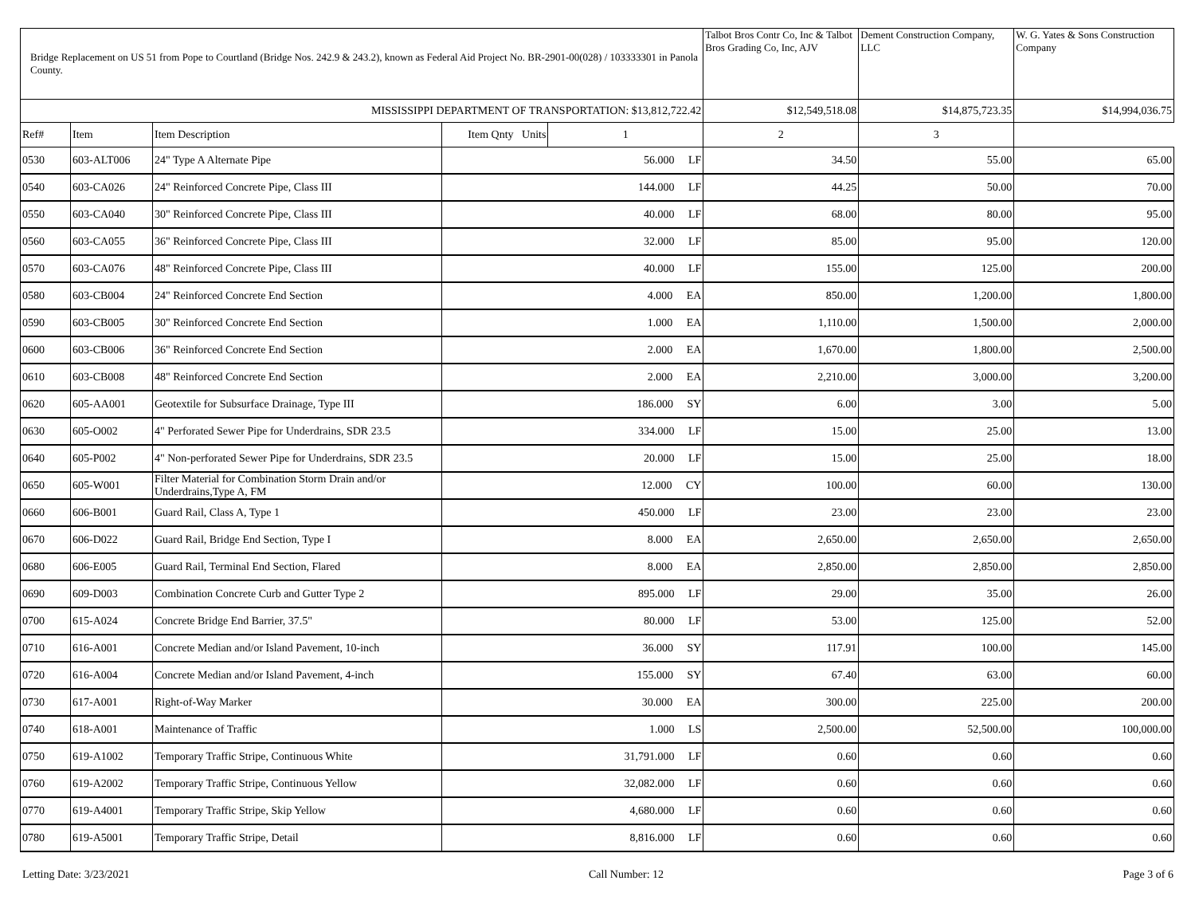| Bridge Replacement on US 51 from Pope to Courtland (Bridge Nos. 242.9 & 243.2), known as Federal Aid Project No. BR-2901-00(028) / 103333301 in Panola County. | | | | | Talbot Bros Contr Co, Inc & Talbot Bros Grading Co, Inc, AJV | Dement Construction Company, LLC | W. G. Yates & Sons Construction Company |
| --- | --- | --- | --- | --- | --- | --- | --- |
| MISSISSIPPI DEPARTMENT OF TRANSPORTATION: $13,812,722.42 | | | | | $12,549,518.08 | $14,875,723.35 | $14,994,036.75 |
| Ref# | Item | Item Description | Item Qnty Units | | 1 | 2 | 3 |
| 0530 | 603-ALT006 | 24" Type A Alternate Pipe | 56.000 LF | | 34.50 | 55.00 | 65.00 |
| 0540 | 603-CA026 | 24" Reinforced Concrete Pipe, Class III | 144.000 LF | | 44.25 | 50.00 | 70.00 |
| 0550 | 603-CA040 | 30" Reinforced Concrete Pipe, Class III | 40.000 LF | | 68.00 | 80.00 | 95.00 |
| 0560 | 603-CA055 | 36" Reinforced Concrete Pipe, Class III | 32.000 LF | | 85.00 | 95.00 | 120.00 |
| 0570 | 603-CA076 | 48" Reinforced Concrete Pipe, Class III | 40.000 LF | | 155.00 | 125.00 | 200.00 |
| 0580 | 603-CB004 | 24" Reinforced Concrete End Section | 4.000 EA | | 850.00 | 1,200.00 | 1,800.00 |
| 0590 | 603-CB005 | 30" Reinforced Concrete End Section | 1.000 EA | | 1,110.00 | 1,500.00 | 2,000.00 |
| 0600 | 603-CB006 | 36" Reinforced Concrete End Section | 2.000 EA | | 1,670.00 | 1,800.00 | 2,500.00 |
| 0610 | 603-CB008 | 48" Reinforced Concrete End Section | 2.000 EA | | 2,210.00 | 3,000.00 | 3,200.00 |
| 0620 | 605-AA001 | Geotextile for Subsurface Drainage, Type III | 186.000 SY | | 6.00 | 3.00 | 5.00 |
| 0630 | 605-O002 | 4" Perforated Sewer Pipe for Underdrains, SDR 23.5 | 334.000 LF | | 15.00 | 25.00 | 13.00 |
| 0640 | 605-P002 | 4" Non-perforated Sewer Pipe for Underdrains, SDR 23.5 | 20.000 LF | | 15.00 | 25.00 | 18.00 |
| 0650 | 605-W001 | Filter Material for Combination Storm Drain and/or Underdrains,Type A, FM | 12.000 CY | | 100.00 | 60.00 | 130.00 |
| 0660 | 606-B001 | Guard Rail, Class A, Type 1 | 450.000 LF | | 23.00 | 23.00 | 23.00 |
| 0670 | 606-D022 | Guard Rail, Bridge End Section, Type I | 8.000 EA | | 2,650.00 | 2,650.00 | 2,650.00 |
| 0680 | 606-E005 | Guard Rail, Terminal End Section, Flared | 8.000 EA | | 2,850.00 | 2,850.00 | 2,850.00 |
| 0690 | 609-D003 | Combination Concrete Curb and Gutter Type 2 | 895.000 LF | | 29.00 | 35.00 | 26.00 |
| 0700 | 615-A024 | Concrete Bridge End Barrier, 37.5" | 80.000 LF | | 53.00 | 125.00 | 52.00 |
| 0710 | 616-A001 | Concrete Median and/or Island Pavement, 10-inch | 36.000 SY | | 117.91 | 100.00 | 145.00 |
| 0720 | 616-A004 | Concrete Median and/or Island Pavement, 4-inch | 155.000 SY | | 67.40 | 63.00 | 60.00 |
| 0730 | 617-A001 | Right-of-Way Marker | 30.000 EA | | 300.00 | 225.00 | 200.00 |
| 0740 | 618-A001 | Maintenance of Traffic | 1.000 LS | | 2,500.00 | 52,500.00 | 100,000.00 |
| 0750 | 619-A1002 | Temporary Traffic Stripe, Continuous White | 31,791.000 LF | | 0.60 | 0.60 | 0.60 |
| 0760 | 619-A2002 | Temporary Traffic Stripe, Continuous Yellow | 32,082.000 LF | | 0.60 | 0.60 | 0.60 |
| 0770 | 619-A4001 | Temporary Traffic Stripe, Skip Yellow | 4,680.000 LF | | 0.60 | 0.60 | 0.60 |
| 0780 | 619-A5001 | Temporary Traffic Stripe, Detail | 8,816.000 LF | | 0.60 | 0.60 | 0.60 |
Letting Date: 3/23/2021 Call Number: 12 Page 3 of 6